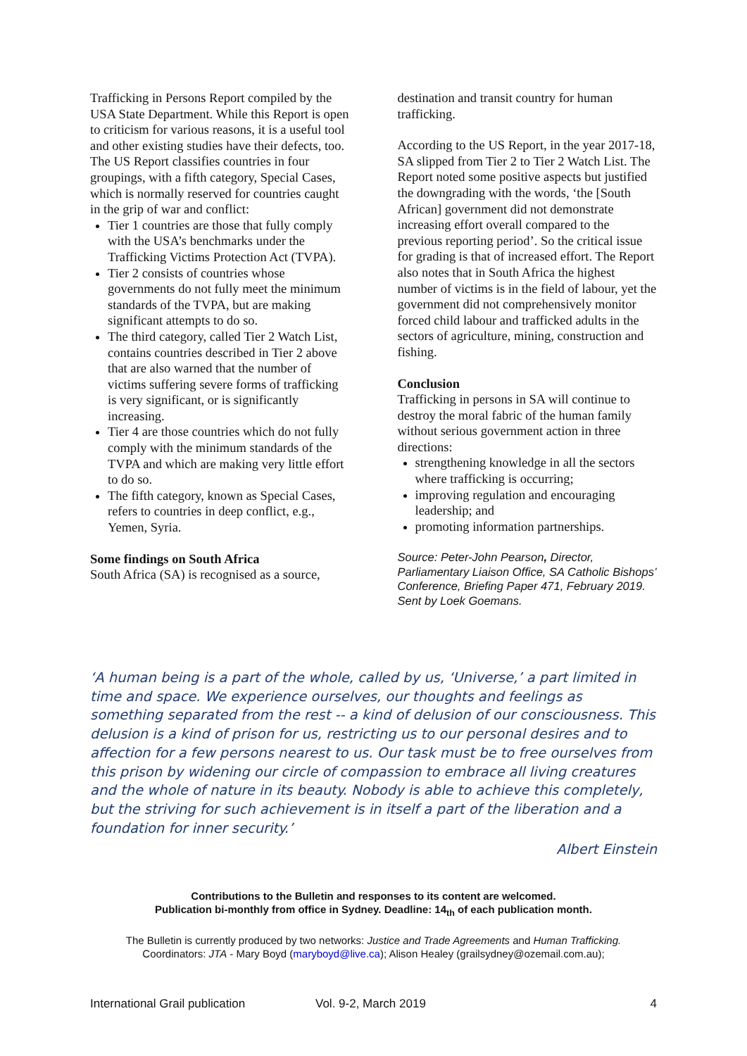Trafficking in Persons Report compiled by the USA State Department. While this Report is open to criticism for various reasons, it is a useful tool and other existing studies have their defects, too. The US Report classifies countries in four groupings, with a fifth category, Special Cases, which is normally reserved for countries caught in the grip of war and conflict:
Tier 1 countries are those that fully comply with the USA’s benchmarks under the Trafficking Victims Protection Act (TVPA).
Tier 2 consists of countries whose governments do not fully meet the minimum standards of the TVPA, but are making significant attempts to do so.
The third category, called Tier 2 Watch List, contains countries described in Tier 2 above that are also warned that the number of victims suffering severe forms of trafficking is very significant, or is significantly increasing.
Tier 4 are those countries which do not fully comply with the minimum standards of the TVPA and which are making very little effort to do so.
The fifth category, known as Special Cases, refers to countries in deep conflict, e.g., Yemen, Syria.
Some findings on South Africa
South Africa (SA) is recognised as a source,
destination and transit country for human trafficking.
According to the US Report, in the year 2017-18, SA slipped from Tier 2 to Tier 2 Watch List. The Report noted some positive aspects but justified the downgrading with the words, ‘the [South African] government did not demonstrate increasing effort overall compared to the previous reporting period’. So the critical issue for grading is that of increased effort. The Report also notes that in South Africa the highest number of victims is in the field of labour, yet the government did not comprehensively monitor forced child labour and trafficked adults in the sectors of agriculture, mining, construction and fishing.
Conclusion
Trafficking in persons in SA will continue to destroy the moral fabric of the human family without serious government action in three directions:
strengthening knowledge in all the sectors where trafficking is occurring;
improving regulation and encouraging leadership; and
promoting information partnerships.
Source: Peter-John Pearson, Director, Parliamentary Liaison Office, SA Catholic Bishops’ Conference, Briefing Paper 471, February 2019. Sent by Loek Goemans.
‘A human being is a part of the whole, called by us, ‘Universe,’ a part limited in time and space. We experience ourselves, our thoughts and feelings as something separated from the rest -- a kind of delusion of our consciousness. This delusion is a kind of prison for us, restricting us to our personal desires and to affection for a few persons nearest to us. Our task must be to free ourselves from this prison by widening our circle of compassion to embrace all living creatures and the whole of nature in its beauty. Nobody is able to achieve this completely, but the striving for such achievement is in itself a part of the liberation and a foundation for inner security.’
Albert Einstein
Contributions to the Bulletin and responses to its content are welcomed.
Publication bi-monthly from office in Sydney. Deadline: 14<sub>th</sub> of each publication month.
The Bulletin is currently produced by two networks: Justice and Trade Agreements and Human Trafficking.
Coordinators: JTA - Mary Boyd (maryboyd@live.ca); Alison Healey (grailsydney@ozemail.com.au);
International Grail publication Vol. 9-2, March 2019 4